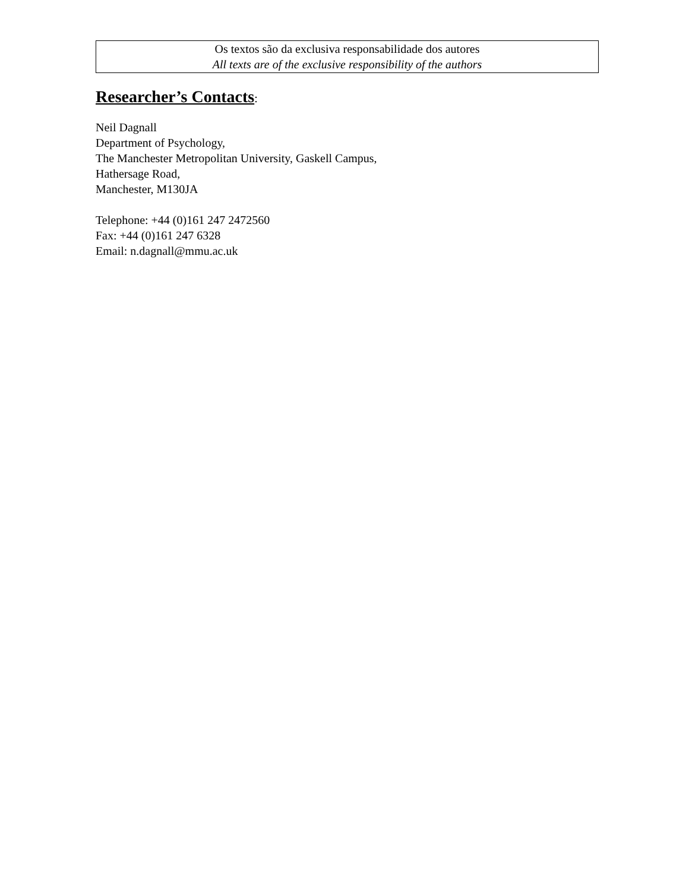Os textos são da exclusiva responsabilidade dos autores
All texts are of the exclusive responsibility of the authors
Researcher’s Contacts:
Neil Dagnall
Department of Psychology,
The Manchester Metropolitan University, Gaskell Campus,
Hathersage Road,
Manchester, M130JA
Telephone: +44 (0)161 247 2472560
Fax: +44 (0)161 247 6328
Email: n.dagnall@mmu.ac.uk